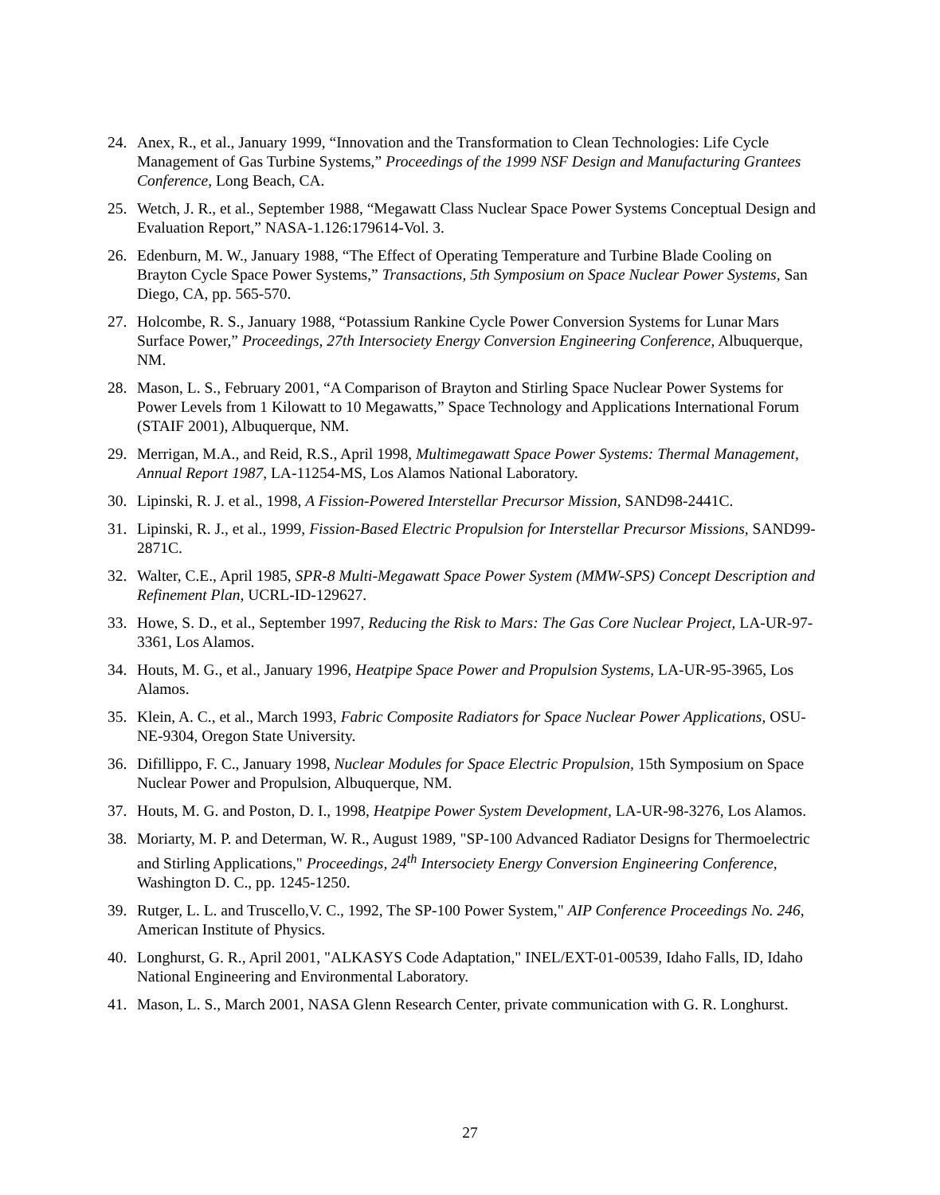24. Anex, R., et al., January 1999, “Innovation and the Transformation to Clean Technologies: Life Cycle Management of Gas Turbine Systems,” Proceedings of the 1999 NSF Design and Manufacturing Grantees Conference, Long Beach, CA.
25. Wetch, J. R., et al., September 1988, “Megawatt Class Nuclear Space Power Systems Conceptual Design and Evaluation Report,” NASA-1.126:179614-Vol. 3.
26. Edenburn, M. W., January 1988, “The Effect of Operating Temperature and Turbine Blade Cooling on Brayton Cycle Space Power Systems,” Transactions, 5th Symposium on Space Nuclear Power Systems, San Diego, CA, pp. 565-570.
27. Holcombe, R. S., January 1988, “Potassium Rankine Cycle Power Conversion Systems for Lunar Mars Surface Power,” Proceedings, 27th Intersociety Energy Conversion Engineering Conference, Albuquerque, NM.
28. Mason, L. S., February 2001, “A Comparison of Brayton and Stirling Space Nuclear Power Systems for Power Levels from 1 Kilowatt to 10 Megawatts,” Space Technology and Applications International Forum (STAIF 2001), Albuquerque, NM.
29. Merrigan, M.A., and Reid, R.S., April 1998, Multimegawatt Space Power Systems: Thermal Management, Annual Report 1987, LA-11254-MS, Los Alamos National Laboratory.
30. Lipinski, R. J. et al., 1998, A Fission-Powered Interstellar Precursor Mission, SAND98-2441C.
31. Lipinski, R. J., et al., 1999, Fission-Based Electric Propulsion for Interstellar Precursor Missions, SAND99-2871C.
32. Walter, C.E., April 1985, SPR-8 Multi-Megawatt Space Power System (MMW-SPS) Concept Description and Refinement Plan, UCRL-ID-129627.
33. Howe, S. D., et al., September 1997, Reducing the Risk to Mars: The Gas Core Nuclear Project, LA-UR-97-3361, Los Alamos.
34. Houts, M. G., et al., January 1996, Heatpipe Space Power and Propulsion Systems, LA-UR-95-3965, Los Alamos.
35. Klein, A. C., et al., March 1993, Fabric Composite Radiators for Space Nuclear Power Applications, OSU-NE-9304, Oregon State University.
36. Difillippo, F. C., January 1998, Nuclear Modules for Space Electric Propulsion, 15th Symposium on Space Nuclear Power and Propulsion, Albuquerque, NM.
37. Houts, M. G. and Poston, D. I., 1998, Heatpipe Power System Development, LA-UR-98-3276, Los Alamos.
38. Moriarty, M. P. and Determan, W. R., August 1989, "SP-100 Advanced Radiator Designs for Thermoelectric and Stirling Applications," Proceedings, 24<sup>th</sup> Intersociety Energy Conversion Engineering Conference, Washington D. C., pp. 1245-1250.
39. Rutger, L. L. and Truscello,V. C., 1992, The SP-100 Power System," AIP Conference Proceedings No. 246, American Institute of Physics.
40. Longhurst, G. R., April 2001, "ALKASYS Code Adaptation," INEL/EXT-01-00539, Idaho Falls, ID, Idaho National Engineering and Environmental Laboratory.
41. Mason, L. S., March 2001, NASA Glenn Research Center, private communication with G. R. Longhurst.
27